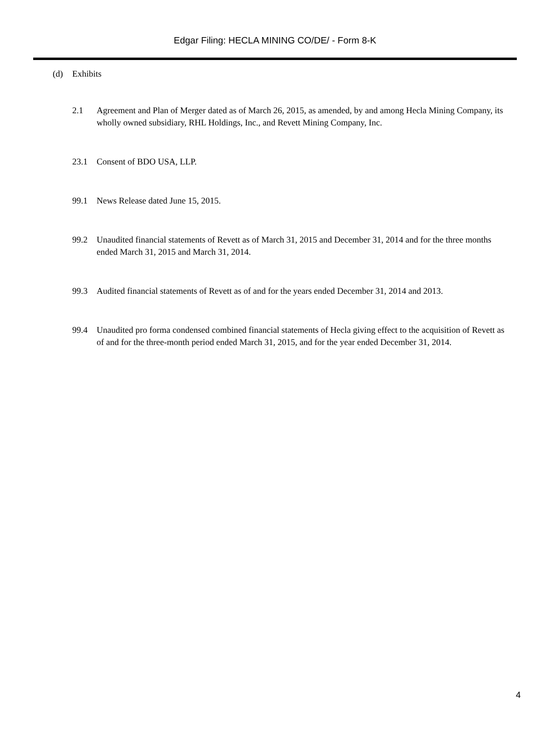Edgar Filing: HECLA MINING CO/DE/ - Form 8-K
(d) Exhibits
2.1 Agreement and Plan of Merger dated as of March 26, 2015, as amended, by and among Hecla Mining Company, its wholly owned subsidiary, RHL Holdings, Inc., and Revett Mining Company, Inc.
23.1 Consent of BDO USA, LLP.
99.1 News Release dated June 15, 2015.
99.2 Unaudited financial statements of Revett as of March 31, 2015 and December 31, 2014 and for the three months ended March 31, 2015 and March 31, 2014.
99.3 Audited financial statements of Revett as of and for the years ended December 31, 2014 and 2013.
99.4 Unaudited pro forma condensed combined financial statements of Hecla giving effect to the acquisition of Revett as of and for the three-month period ended March 31, 2015, and for the year ended December 31, 2014.
4